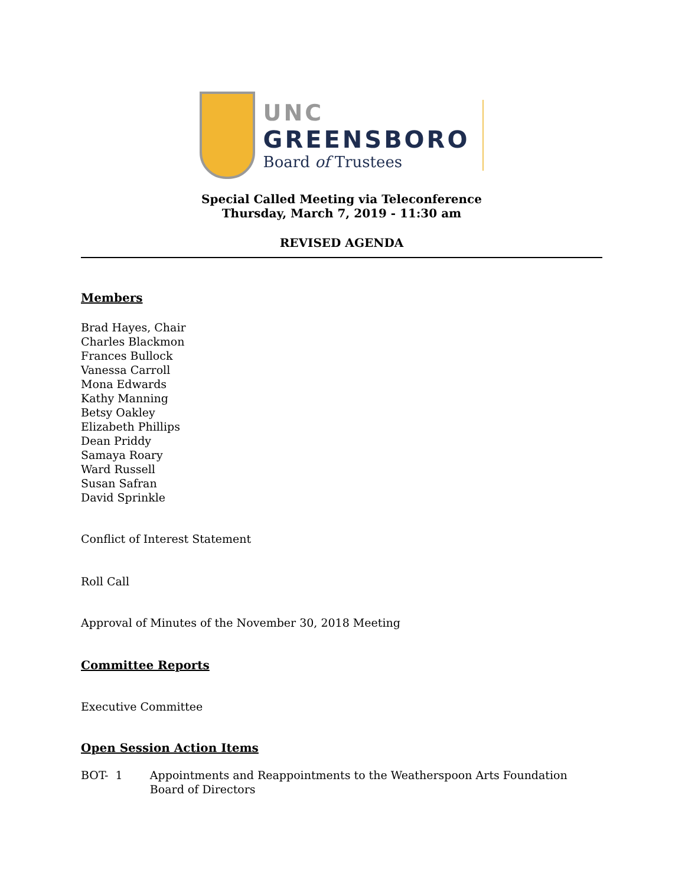UNC
GREENSBORO
Board of Trustees
Special Called Meeting via Teleconference
Thursday, March 7, 2019 - 11:30 am
REVISED AGENDA
Members
Brad Hayes, Chair
Charles Blackmon
Frances Bullock
Vanessa Carroll
Mona Edwards
Kathy Manning
Betsy Oakley
Elizabeth Phillips
Dean Priddy
Samaya Roary
Ward Russell
Susan Safran
David Sprinkle
Conflict of Interest Statement
Roll Call
Approval of Minutes of the November 30, 2018 Meeting
Committee Reports
Executive Committee
Open Session Action Items
BOT- 1 Appointments and Reappointments to the Weatherspoon Arts Foundation Board of Directors